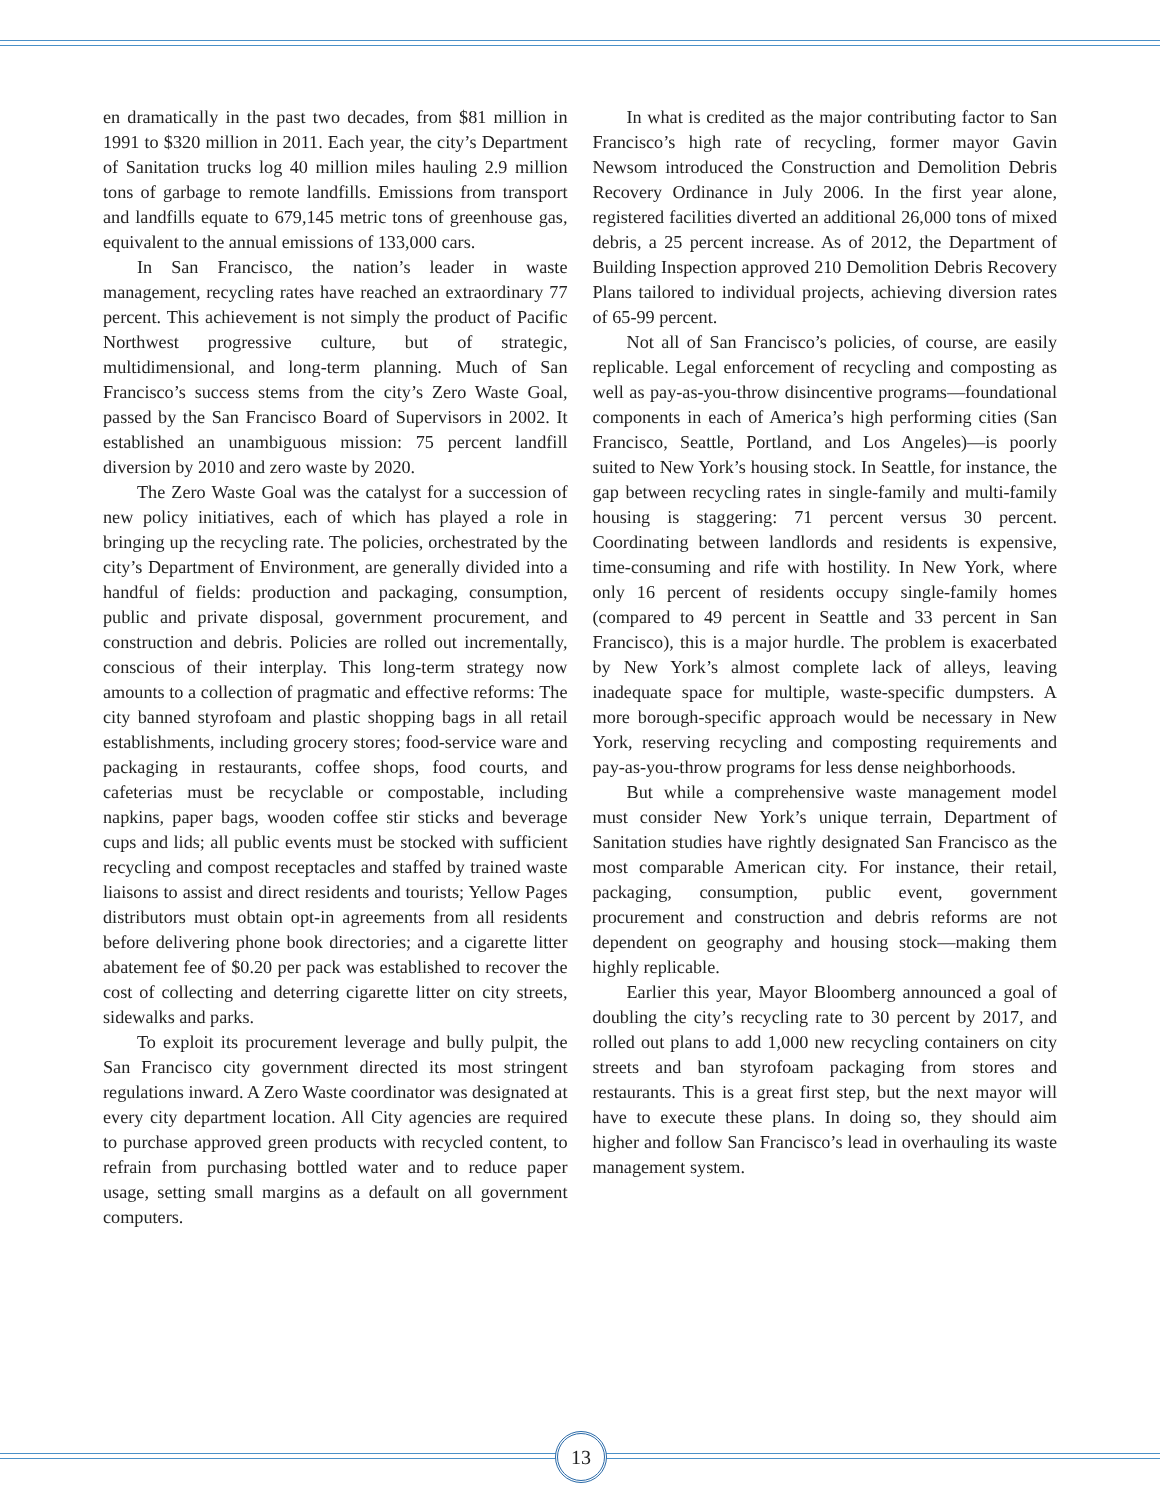en dramatically in the past two decades, from $81 million in 1991 to $320 million in 2011. Each year, the city’s Department of Sanitation trucks log 40 million miles hauling 2.9 million tons of garbage to remote landfills. Emissions from transport and landfills equate to 679,145 metric tons of greenhouse gas, equivalent to the annual emissions of 133,000 cars.
In San Francisco, the nation’s leader in waste management, recycling rates have reached an extraordinary 77 percent. This achievement is not simply the product of Pacific Northwest progressive culture, but of strategic, multidimensional, and long-term planning. Much of San Francisco’s success stems from the city’s Zero Waste Goal, passed by the San Francisco Board of Supervisors in 2002. It established an unambiguous mission: 75 percent landfill diversion by 2010 and zero waste by 2020.
The Zero Waste Goal was the catalyst for a succession of new policy initiatives, each of which has played a role in bringing up the recycling rate. The policies, orchestrated by the city’s Department of Environment, are generally divided into a handful of fields: production and packaging, consumption, public and private disposal, government procurement, and construction and debris. Policies are rolled out incrementally, conscious of their interplay. This long-term strategy now amounts to a collection of pragmatic and effective reforms: The city banned styrofoam and plastic shopping bags in all retail establishments, including grocery stores; food-service ware and packaging in restaurants, coffee shops, food courts, and cafeterias must be recyclable or compostable, including napkins, paper bags, wooden coffee stir sticks and beverage cups and lids; all public events must be stocked with sufficient recycling and compost receptacles and staffed by trained waste liaisons to assist and direct residents and tourists; Yellow Pages distributors must obtain opt-in agreements from all residents before delivering phone book directories; and a cigarette litter abatement fee of $0.20 per pack was established to recover the cost of collecting and deterring cigarette litter on city streets, sidewalks and parks.
To exploit its procurement leverage and bully pulpit, the San Francisco city government directed its most stringent regulations inward. A Zero Waste coordinator was designated at every city department location. All City agencies are required to purchase approved green products with recycled content, to refrain from purchasing bottled water and to reduce paper usage, setting small margins as a default on all government computers.
In what is credited as the major contributing factor to San Francisco’s high rate of recycling, former mayor Gavin Newsom introduced the Construction and Demolition Debris Recovery Ordinance in July 2006. In the first year alone, registered facilities diverted an additional 26,000 tons of mixed debris, a 25 percent increase. As of 2012, the Department of Building Inspection approved 210 Demolition Debris Recovery Plans tailored to individual projects, achieving diversion rates of 65-99 percent.
Not all of San Francisco’s policies, of course, are easily replicable. Legal enforcement of recycling and composting as well as pay-as-you-throw disincentive programs—foundational components in each of America’s high performing cities (San Francisco, Seattle, Portland, and Los Angeles)—is poorly suited to New York’s housing stock. In Seattle, for instance, the gap between recycling rates in single-family and multi-family housing is staggering: 71 percent versus 30 percent. Coordinating between landlords and residents is expensive, time-consuming and rife with hostility. In New York, where only 16 percent of residents occupy single-family homes (compared to 49 percent in Seattle and 33 percent in San Francisco), this is a major hurdle. The problem is exacerbated by New York’s almost complete lack of alleys, leaving inadequate space for multiple, waste-specific dumpsters. A more borough-specific approach would be necessary in New York, reserving recycling and composting requirements and pay-as-you-throw programs for less dense neighborhoods.
But while a comprehensive waste management model must consider New York’s unique terrain, Department of Sanitation studies have rightly designated San Francisco as the most comparable American city. For instance, their retail, packaging, consumption, public event, government procurement and construction and debris reforms are not dependent on geography and housing stock—making them highly replicable.
Earlier this year, Mayor Bloomberg announced a goal of doubling the city’s recycling rate to 30 percent by 2017, and rolled out plans to add 1,000 new recycling containers on city streets and ban styrofoam packaging from stores and restaurants. This is a great first step, but the next mayor will have to execute these plans. In doing so, they should aim higher and follow San Francisco’s lead in overhauling its waste management system.
13